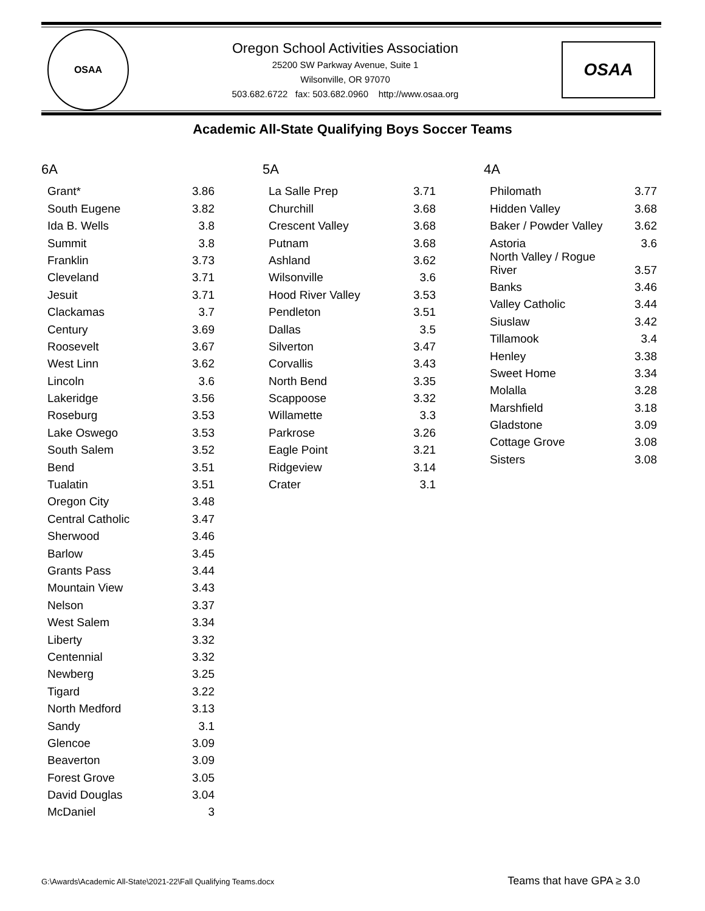OSAA
Oregon School Activities Association
25200 SW Parkway Avenue, Suite 1
Wilsonville, OR 97070
503.682.6722 fax: 503.682.0960 http://www.osaa.org
OSAA
Academic All-State Qualifying Boys Soccer Teams
6A
| Grant* | 3.86 |
| South Eugene | 3.82 |
| Ida B. Wells | 3.8 |
| Summit | 3.8 |
| Franklin | 3.73 |
| Cleveland | 3.71 |
| Jesuit | 3.71 |
| Clackamas | 3.7 |
| Century | 3.69 |
| Roosevelt | 3.67 |
| West Linn | 3.62 |
| Lincoln | 3.6 |
| Lakeridge | 3.56 |
| Roseburg | 3.53 |
| Lake Oswego | 3.53 |
| South Salem | 3.52 |
| Bend | 3.51 |
| Tualatin | 3.51 |
| Oregon City | 3.48 |
| Central Catholic | 3.47 |
| Sherwood | 3.46 |
| Barlow | 3.45 |
| Grants Pass | 3.44 |
| Mountain View | 3.43 |
| Nelson | 3.37 |
| West Salem | 3.34 |
| Liberty | 3.32 |
| Centennial | 3.32 |
| Newberg | 3.25 |
| Tigard | 3.22 |
| North Medford | 3.13 |
| Sandy | 3.1 |
| Glencoe | 3.09 |
| Beaverton | 3.09 |
| Forest Grove | 3.05 |
| David Douglas | 3.04 |
| McDaniel | 3 |
5A
| La Salle Prep | 3.71 |
| Churchill | 3.68 |
| Crescent Valley | 3.68 |
| Putnam | 3.68 |
| Ashland | 3.62 |
| Wilsonville | 3.6 |
| Hood River Valley | 3.53 |
| Pendleton | 3.51 |
| Dallas | 3.5 |
| Silverton | 3.47 |
| Corvallis | 3.43 |
| North Bend | 3.35 |
| Scappoose | 3.32 |
| Willamette | 3.3 |
| Parkrose | 3.26 |
| Eagle Point | 3.21 |
| Ridgeview | 3.14 |
| Crater | 3.1 |
4A
| Philomath | 3.77 |
| Hidden Valley | 3.68 |
| Baker / Powder Valley | 3.62 |
| Astoria | 3.6 |
| North Valley / Rogue River | 3.57 |
| Banks | 3.46 |
| Valley Catholic | 3.44 |
| Siuslaw | 3.42 |
| Tillamook | 3.4 |
| Henley | 3.38 |
| Sweet Home | 3.34 |
| Molalla | 3.28 |
| Marshfield | 3.18 |
| Gladstone | 3.09 |
| Cottage Grove | 3.08 |
| Sisters | 3.08 |
G:\Awards\Academic All-State\2021-22\Fall Qualifying Teams.docx Teams that have GPA ≥ 3.0